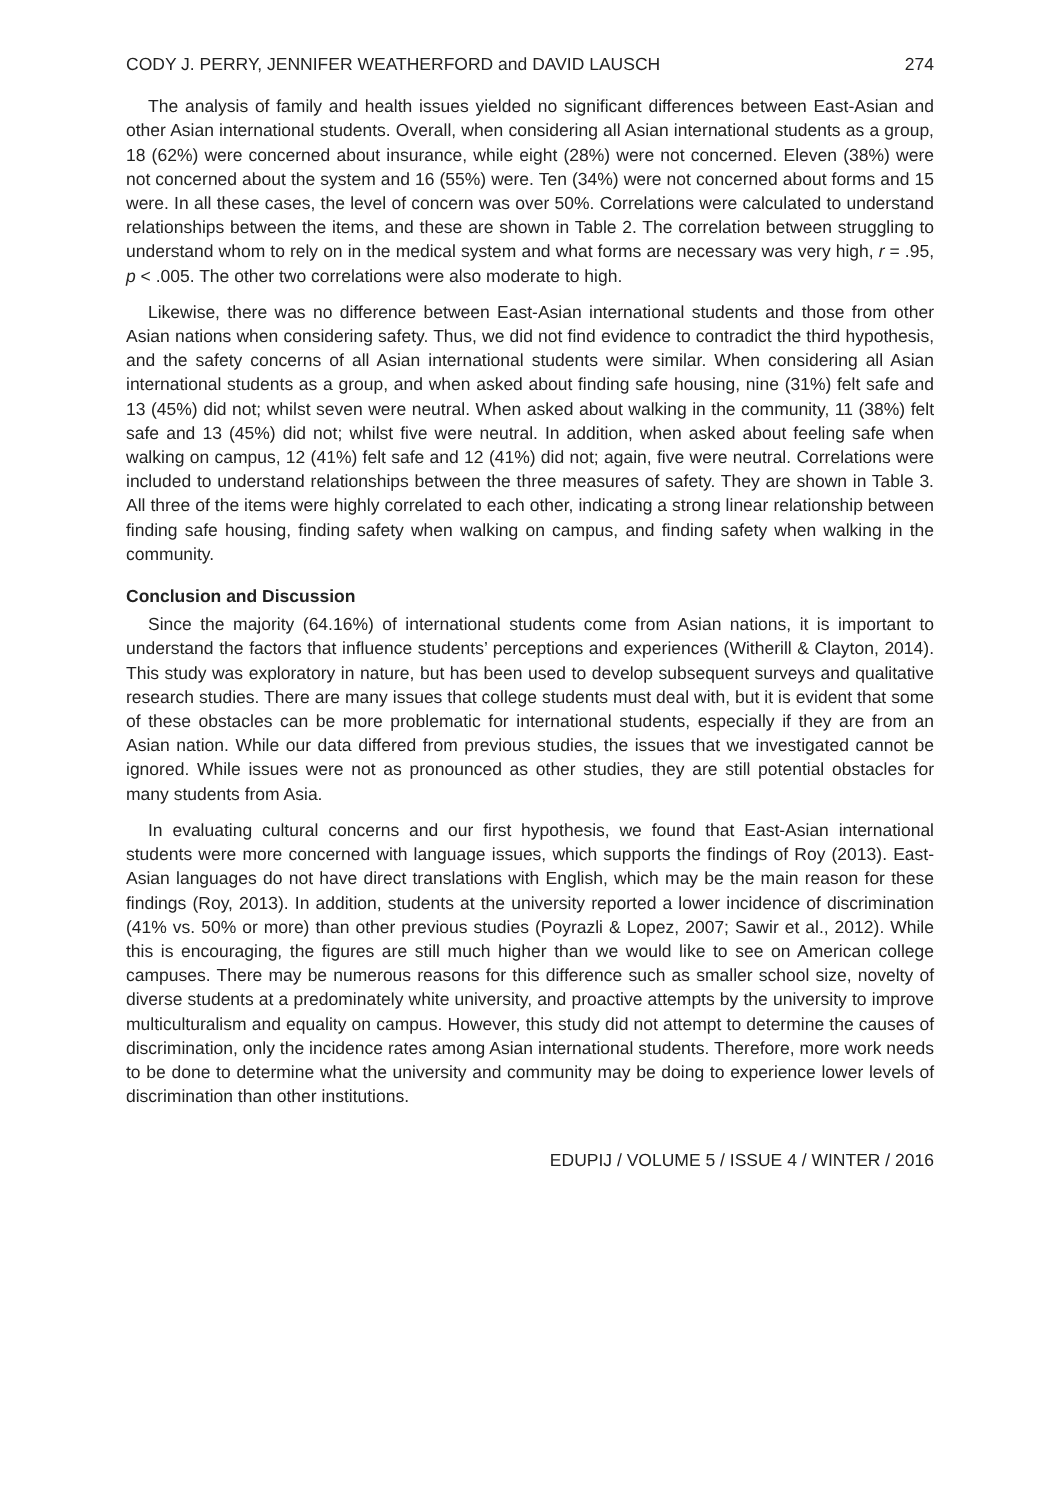CODY J. PERRY, JENNIFER WEATHERFORD and DAVID LAUSCH 274
The analysis of family and health issues yielded no significant differences between East-Asian and other Asian international students. Overall, when considering all Asian international students as a group, 18 (62%) were concerned about insurance, while eight (28%) were not concerned. Eleven (38%) were not concerned about the system and 16 (55%) were. Ten (34%) were not concerned about forms and 15 were. In all these cases, the level of concern was over 50%. Correlations were calculated to understand relationships between the items, and these are shown in Table 2. The correlation between struggling to understand whom to rely on in the medical system and what forms are necessary was very high, r = .95, p < .005. The other two correlations were also moderate to high.
Likewise, there was no difference between East-Asian international students and those from other Asian nations when considering safety. Thus, we did not find evidence to contradict the third hypothesis, and the safety concerns of all Asian international students were similar. When considering all Asian international students as a group, and when asked about finding safe housing, nine (31%) felt safe and 13 (45%) did not; whilst seven were neutral. When asked about walking in the community, 11 (38%) felt safe and 13 (45%) did not; whilst five were neutral. In addition, when asked about feeling safe when walking on campus, 12 (41%) felt safe and 12 (41%) did not; again, five were neutral. Correlations were included to understand relationships between the three measures of safety. They are shown in Table 3. All three of the items were highly correlated to each other, indicating a strong linear relationship between finding safe housing, finding safety when walking on campus, and finding safety when walking in the community.
Conclusion and Discussion
Since the majority (64.16%) of international students come from Asian nations, it is important to understand the factors that influence students’ perceptions and experiences (Witherill & Clayton, 2014). This study was exploratory in nature, but has been used to develop subsequent surveys and qualitative research studies. There are many issues that college students must deal with, but it is evident that some of these obstacles can be more problematic for international students, especially if they are from an Asian nation. While our data differed from previous studies, the issues that we investigated cannot be ignored. While issues were not as pronounced as other studies, they are still potential obstacles for many students from Asia.
In evaluating cultural concerns and our first hypothesis, we found that East-Asian international students were more concerned with language issues, which supports the findings of Roy (2013). East-Asian languages do not have direct translations with English, which may be the main reason for these findings (Roy, 2013). In addition, students at the university reported a lower incidence of discrimination (41% vs. 50% or more) than other previous studies (Poyrazli & Lopez, 2007; Sawir et al., 2012). While this is encouraging, the figures are still much higher than we would like to see on American college campuses. There may be numerous reasons for this difference such as smaller school size, novelty of diverse students at a predominately white university, and proactive attempts by the university to improve multiculturalism and equality on campus. However, this study did not attempt to determine the causes of discrimination, only the incidence rates among Asian international students. Therefore, more work needs to be done to determine what the university and community may be doing to experience lower levels of discrimination than other institutions.
EDUPIJ / VOLUME 5 / ISSUE 4 / WINTER / 2016